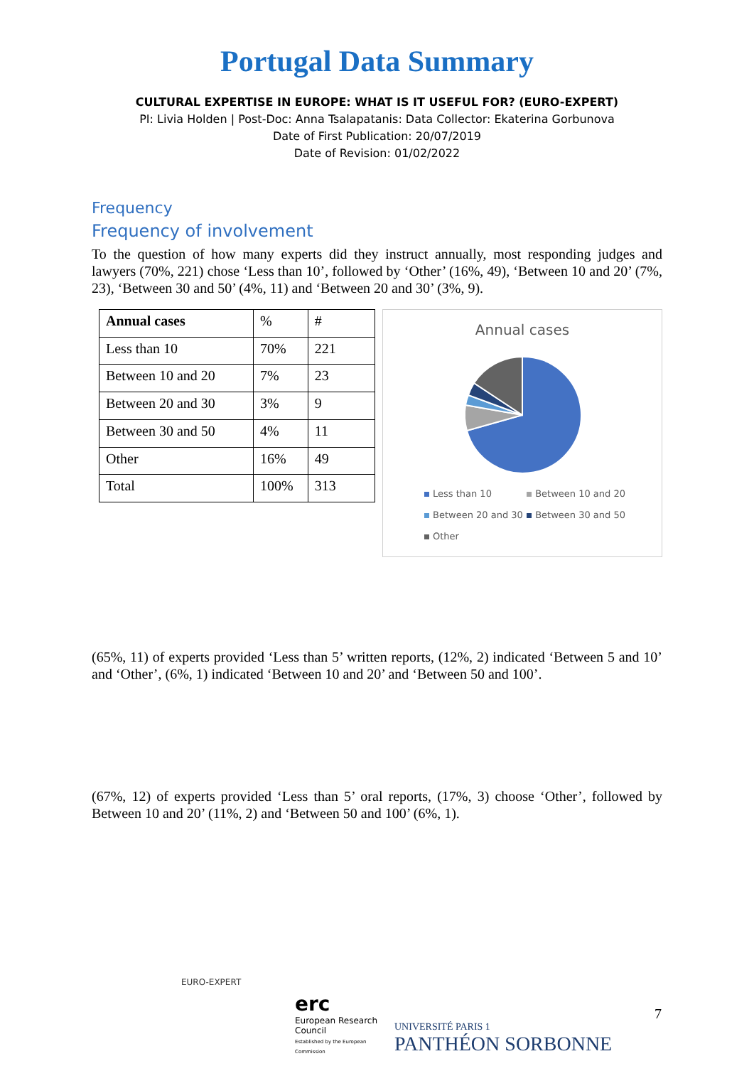Portugal Data Summary
CULTURAL EXPERTISE IN EUROPE: WHAT IS IT USEFUL FOR? (EURO-EXPERT)
PI: Livia Holden | Post-Doc: Anna Tsalapatanis: Data Collector: Ekaterina Gorbunova
Date of First Publication: 20/07/2019
Date of Revision: 01/02/2022
Frequency
Frequency of involvement
To the question of how many experts did they instruct annually, most responding judges and lawyers (70%, 221) chose ‘Less than 10’, followed by ‘Other’ (16%, 49), ‘Between 10 and 20’ (7%, 23), ‘Between 30 and 50’ (4%, 11) and ‘Between 20 and 30’ (3%, 9).
| Annual cases | % | # |
| --- | --- | --- |
| Less than 10 | 70% | 221 |
| Between 10 and 20 | 7% | 23 |
| Between 20 and 30 | 3% | 9 |
| Between 30 and 50 | 4% | 11 |
| Other | 16% | 49 |
| Total | 100% | 313 |
Annual cases
Less than 10 Between 10 and 20
Between 20 and 30 Between 30 and 50
Other
(65%, 11) of experts provided ‘Less than 5’ written reports, (12%, 2) indicated ‘Between 5 and 10’ and ‘Other’, (6%, 1) indicated ‘Between 10 and 20’ and ‘Between 50 and 100’.
(67%, 12) of experts provided ‘Less than 5’ oral reports, (17%, 3) choose ‘Other’, followed by Between 10 and 20’ (11%, 2) and ‘Between 50 and 100’ (6%, 1).
EURO-EXPERT
erc
European Research Council
Established by the European Commission
UNIVERSITÉ PARIS 1
PANTHÉON SORBONNE
7